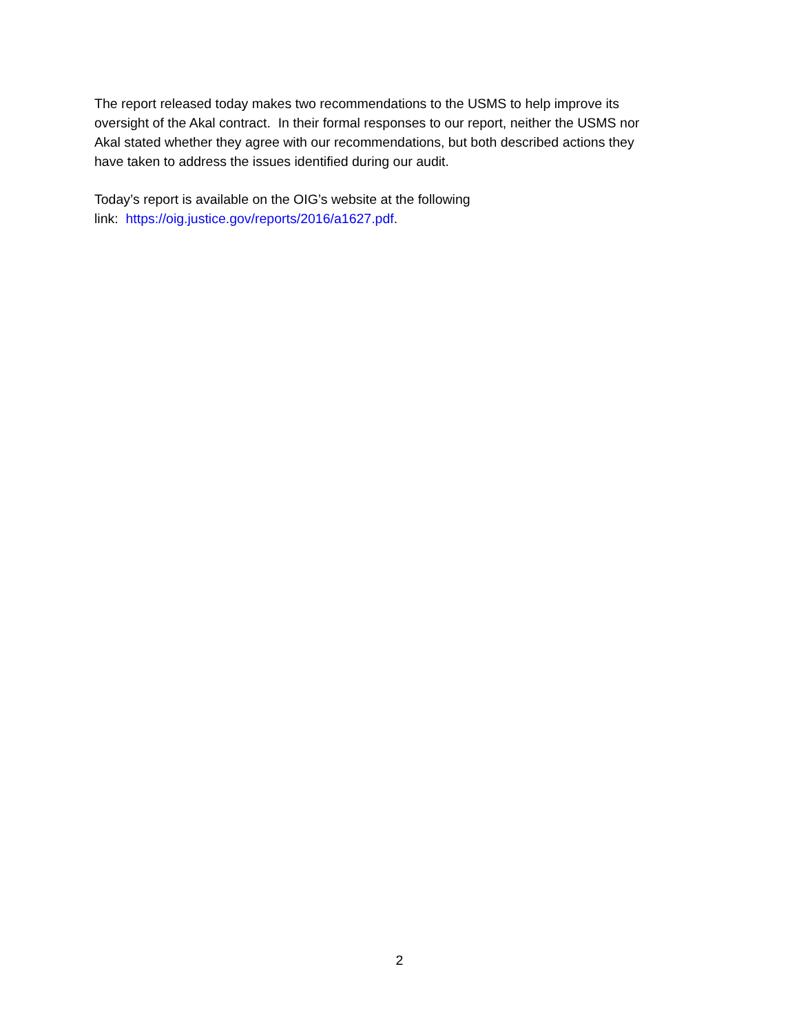The report released today makes two recommendations to the USMS to help improve its
oversight of the Akal contract. In their formal responses to our report, neither the USMS nor
Akal stated whether they agree with our recommendations, but both described actions they
have taken to address the issues identified during our audit.
Today’s report is available on the OIG’s website at the following
link: https://oig.justice.gov/reports/2016/a1627.pdf.
2